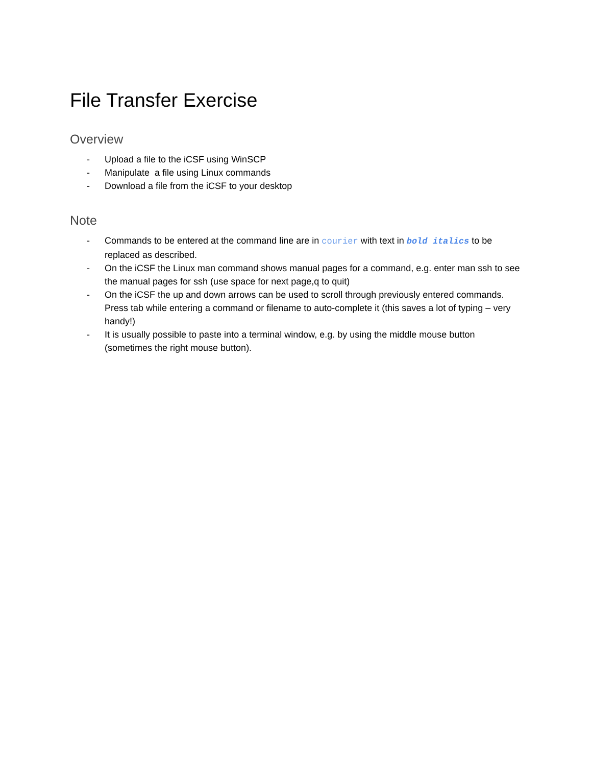File Transfer Exercise
Overview
- Upload a file to the iCSF using WinSCP
- Manipulate a file using Linux commands
- Download a file from the iCSF to your desktop
Note
- Commands to be entered at the command line are in courier with text in bold italics to be replaced as described.
- On the iCSF the Linux man command shows manual pages for a command, e.g. enter man ssh to see the manual pages for ssh (use space for next page,q to quit)
- On the iCSF the up and down arrows can be used to scroll through previously entered commands. Press tab while entering a command or filename to auto-complete it (this saves a lot of typing – very handy!)
- It is usually possible to paste into a terminal window, e.g. by using the middle mouse button (sometimes the right mouse button).